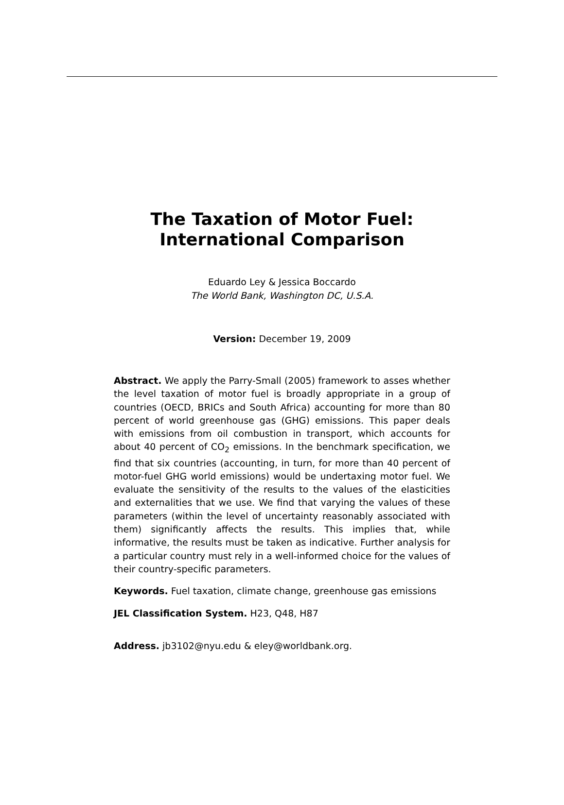The Taxation of Motor Fuel:
International Comparison
Eduardo Ley & Jessica Boccardo
The World Bank, Washington DC, U.S.A.
Version: December 19, 2009
Abstract. We apply the Parry-Small (2005) framework to asses whether the level taxation of motor fuel is broadly appropriate in a group of countries (OECD, BRICs and South Africa) accounting for more than 80 percent of world greenhouse gas (GHG) emissions. This paper deals with emissions from oil combustion in transport, which accounts for about 40 percent of CO<sub>2</sub> emissions. In the benchmark specification, we find that six countries (accounting, in turn, for more than 40 percent of motor-fuel GHG world emissions) would be undertaxing motor fuel. We evaluate the sensitivity of the results to the values of the elasticities and externalities that we use. We find that varying the values of these parameters (within the level of uncertainty reasonably associated with them) significantly affects the results. This implies that, while informative, the results must be taken as indicative. Further analysis for a particular country must rely in a well-informed choice for the values of their country-specific parameters.
Keywords. Fuel taxation, climate change, greenhouse gas emissions
JEL Classification System. H23, Q48, H87
Address. jb3102@nyu.edu & eley@worldbank.org.